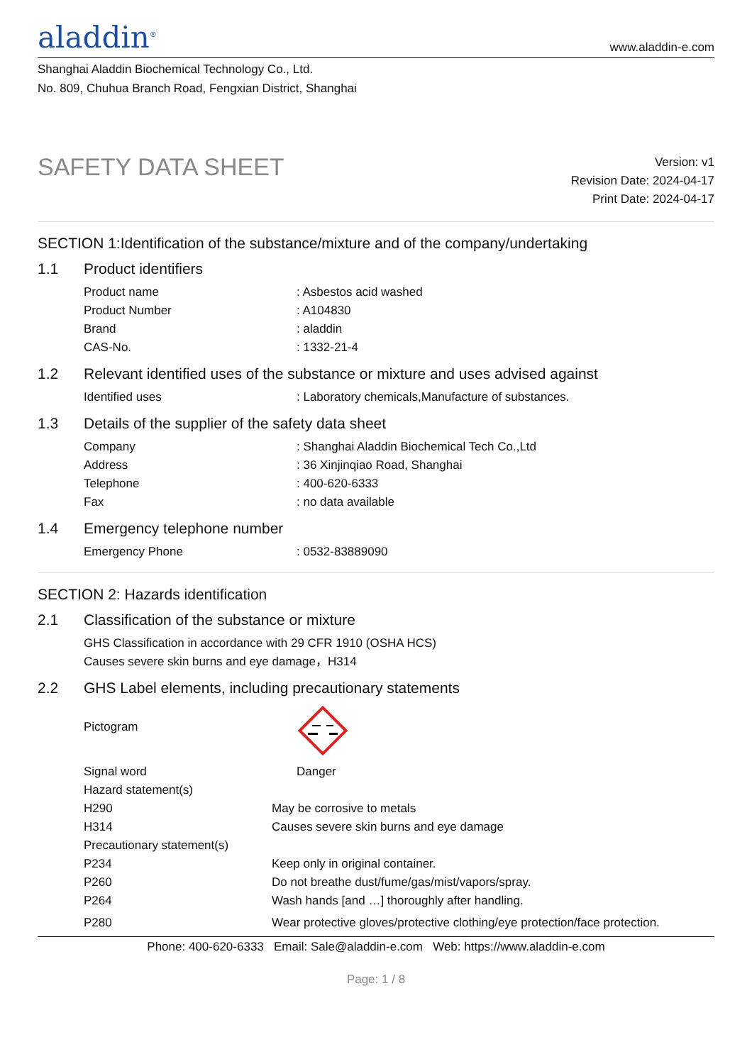aladdin<sup>®</sup>
www.aladdin-e.com
Shanghai Aladdin Biochemical Technology Co., Ltd.
No. 809, Chuhua Branch Road, Fengxian District, Shanghai
SAFETY DATA SHEET
Version: v1
Revision Date: 2024-04-17
Print Date: 2024-04-17
SECTION 1:Identification of the substance/mixture and of the company/undertaking
1.1 Product identifiers
| Product name | : Asbestos acid washed |
| Product Number | : A104830 |
| Brand | : aladdin |
| CAS-No. | : 1332-21-4 |
1.2 Relevant identified uses of the substance or mixture and uses advised against
| Identified uses | : Laboratory chemicals,Manufacture of substances. |
1.3 Details of the supplier of the safety data sheet
| Company | : Shanghai Aladdin Biochemical Tech Co.,Ltd |
| Address | : 36 Xinjinqiao Road, Shanghai |
| Telephone | : 400-620-6333 |
| Fax | : no data available |
1.4 Emergency telephone number
| Emergency Phone | : 0532-83889090 |
SECTION 2: Hazards identification
2.1 Classification of the substance or mixture
GHS Classification in accordance with 29 CFR 1910 (OSHA HCS)
Causes severe skin burns and eye damage，H314
2.2 GHS Label elements, including precautionary statements
| Pictogram | |
| Signal word | Danger |
| Hazard statement(s) | |
| H290 | May be corrosive to metals |
| H314 | Causes severe skin burns and eye damage |
| Precautionary statement(s) | |
| P234 | Keep only in original container. |
| P260 | Do not breathe dust/fume/gas/mist/vapors/spray. |
| P264 | Wash hands [and …] thoroughly after handling. |
| P280 | Wear protective gloves/protective clothing/eye protection/face protection. |
Phone: 400-620-6333 Email: Sale@aladdin-e.com Web: https://www.aladdin-e.com
Page: 1 / 8